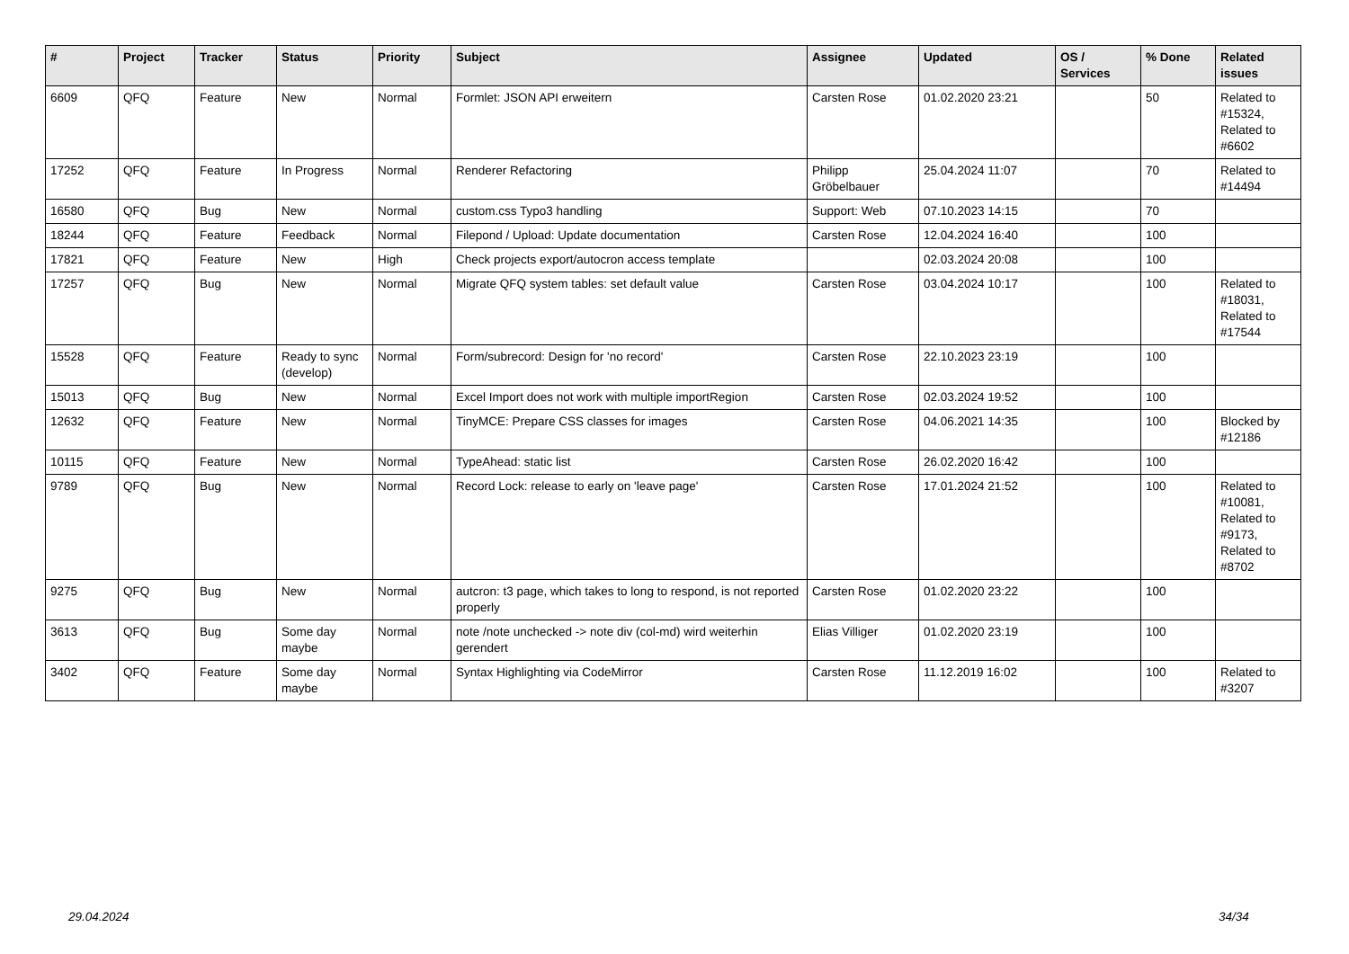| # | Project | Tracker | Status | Priority | Subject | Assignee | Updated | OS / Services | % Done | Related issues |
| --- | --- | --- | --- | --- | --- | --- | --- | --- | --- | --- |
| 6609 | QFQ | Feature | New | Normal | Formlet: JSON API erweitern | Carsten Rose | 01.02.2020 23:21 | | 50 | Related to #15324, Related to #6602 |
| 17252 | QFQ | Feature | In Progress | Normal | Renderer Refactoring | Philipp Gröbelbauer | 25.04.2024 11:07 | | 70 | Related to #14494 |
| 16580 | QFQ | Bug | New | Normal | custom.css Typo3 handling | Support: Web | 07.10.2023 14:15 | | 70 | |
| 18244 | QFQ | Feature | Feedback | Normal | Filepond / Upload: Update documentation | Carsten Rose | 12.04.2024 16:40 | | 100 | |
| 17821 | QFQ | Feature | New | High | Check projects export/autocron access template | | 02.03.2024 20:08 | | 100 | |
| 17257 | QFQ | Bug | New | Normal | Migrate QFQ system tables: set default value | Carsten Rose | 03.04.2024 10:17 | | 100 | Related to #18031, Related to #17544 |
| 15528 | QFQ | Feature | Ready to sync (develop) | Normal | Form/subrecord: Design for 'no record' | Carsten Rose | 22.10.2023 23:19 | | 100 | |
| 15013 | QFQ | Bug | New | Normal | Excel Import does not work with multiple importRegion | Carsten Rose | 02.03.2024 19:52 | | 100 | |
| 12632 | QFQ | Feature | New | Normal | TinyMCE: Prepare CSS classes for images | Carsten Rose | 04.06.2021 14:35 | | 100 | Blocked by #12186 |
| 10115 | QFQ | Feature | New | Normal | TypeAhead: static list | Carsten Rose | 26.02.2020 16:42 | | 100 | |
| 9789 | QFQ | Bug | New | Normal | Record Lock: release to early on 'leave page' | Carsten Rose | 17.01.2024 21:52 | | 100 | Related to #10081, Related to #9173, Related to #8702 |
| 9275 | QFQ | Bug | New | Normal | autcron: t3 page, which takes to long to respond, is not reported properly | Carsten Rose | 01.02.2020 23:22 | | 100 | |
| 3613 | QFQ | Bug | Some day maybe | Normal | note /note unchecked -> note div (col-md) wird weiterhin gerendert | Elias Villiger | 01.02.2020 23:19 | | 100 | |
| 3402 | QFQ | Feature | Some day maybe | Normal | Syntax Highlighting via CodeMirror | Carsten Rose | 11.12.2019 16:02 | | 100 | Related to #3207 |
29.04.2024 34/34